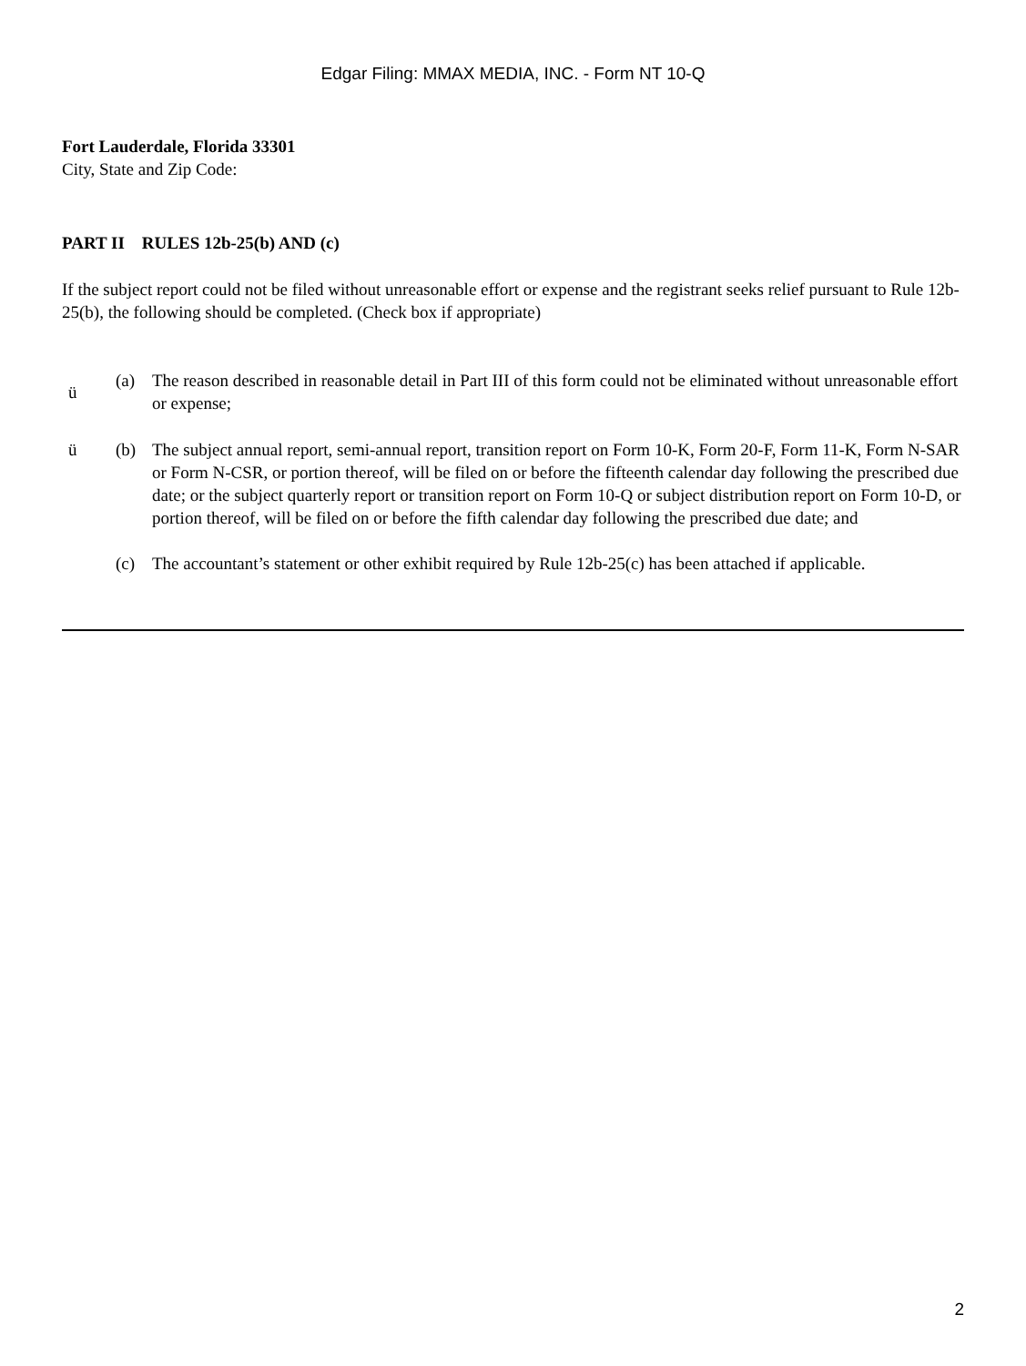Edgar Filing: MMAX MEDIA, INC. - Form NT 10-Q
Fort Lauderdale, Florida 33301
City, State and Zip Code:
PART II RULES 12b-25(b) AND (c)
If the subject report could not be filed without unreasonable effort or expense and the registrant seeks relief pursuant to Rule 12b-25(b), the following should be completed. (Check box if appropriate)
| ü | (a) | The reason described in reasonable detail in Part III of this form could not be eliminated without unreasonable effort or expense; |
| ü | (b) | The subject annual report, semi-annual report, transition report on Form 10-K, Form 20-F, Form 11-K, Form N-SAR or Form N-CSR, or portion thereof, will be filed on or before the fifteenth calendar day following the prescribed due date; or the subject quarterly report or transition report on Form 10-Q or subject distribution report on Form 10-D, or portion thereof, will be filed on or before the fifth calendar day following the prescribed due date; and |
| | (c) | The accountant’s statement or other exhibit required by Rule 12b-25(c) has been attached if applicable. |
2